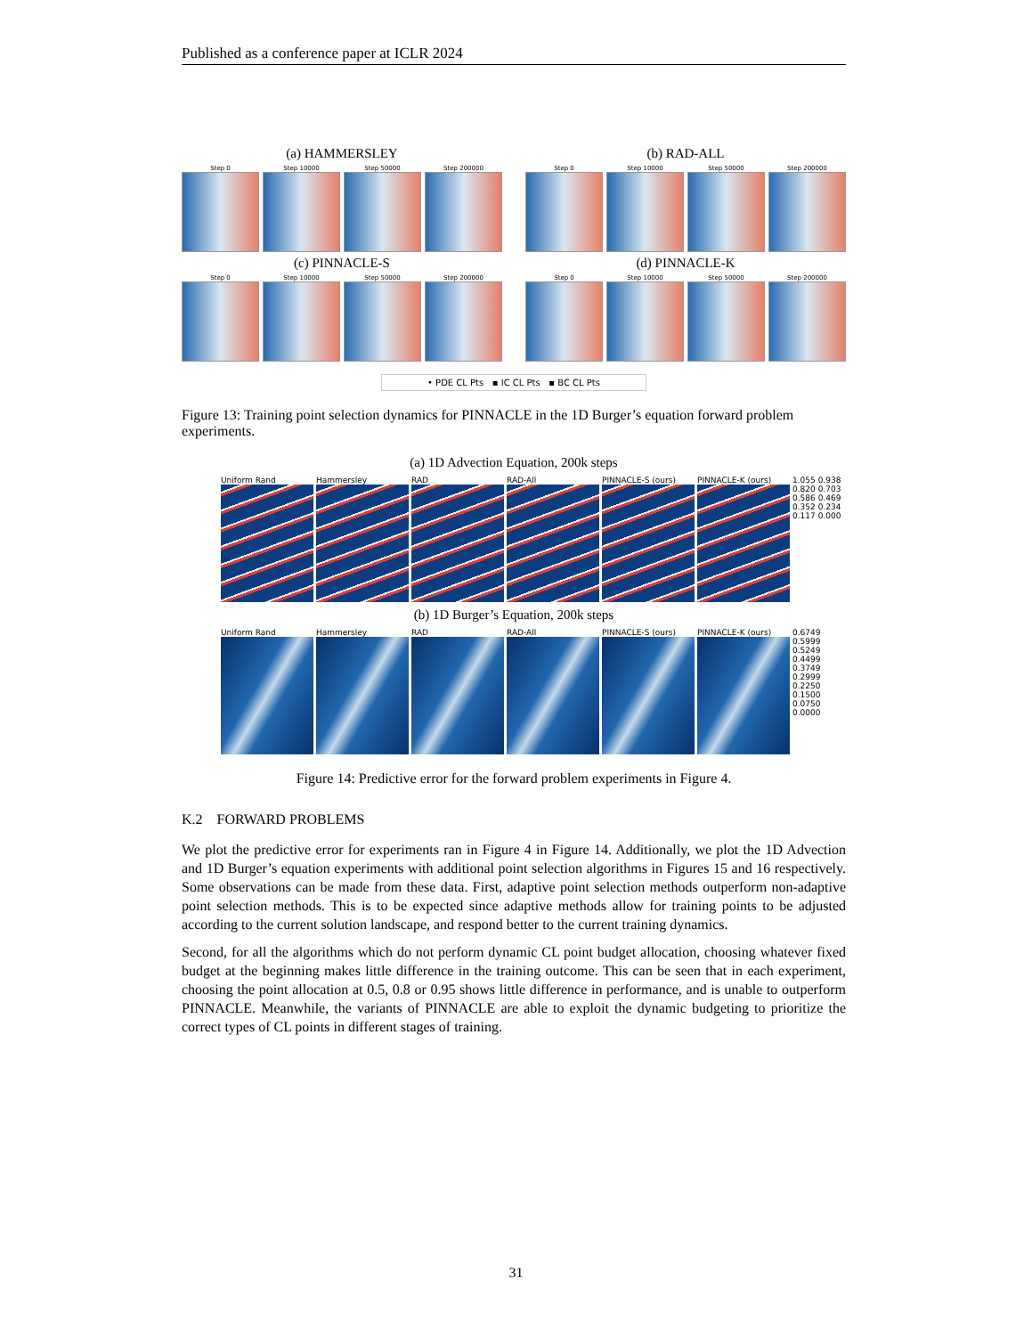Published as a conference paper at ICLR 2024
(a) HAMMERSLEY
Step 0 Step 10000 Step 50000 Step 200000
(b) RAD-ALL
Step 0 Step 10000 Step 50000 Step 200000
(c) PINNACLE-S
Step 0 Step 10000 Step 50000 Step 200000
(d) PINNACLE-K
Step 0 Step 10000 Step 50000 Step 200000
• PDE CL Pts ▪ IC CL Pts ▪ BC CL Pts
Figure 13: Training point selection dynamics for PINNACLE in the 1D Burger’s equation forward problem experiments.
(a) 1D Advection Equation, 200k steps
Uniform Rand Hammersley RAD RAD-All PINNACLE-S (ours) PINNACLE-K (ours) 1.055 0.938 0.820 0.703 0.586 0.469 0.352 0.234 0.117 0.000
(b) 1D Burger’s Equation, 200k steps
Uniform Rand Hammersley RAD RAD-All PINNACLE-S (ours) PINNACLE-K (ours) 0.6749 0.5999 0.5249 0.4499 0.3749 0.2999 0.2250 0.1500 0.0750 0.0000
Figure 14: Predictive error for the forward problem experiments in Figure 4.
K.2 FORWARD PROBLEMS
We plot the predictive error for experiments ran in Figure 4 in Figure 14. Additionally, we plot the 1D Advection and 1D Burger’s equation experiments with additional point selection algorithms in Figures 15 and 16 respectively. Some observations can be made from these data. First, adaptive point selection methods outperform non-adaptive point selection methods. This is to be expected since adaptive methods allow for training points to be adjusted according to the current solution landscape, and respond better to the current training dynamics.
Second, for all the algorithms which do not perform dynamic CL point budget allocation, choosing whatever fixed budget at the beginning makes little difference in the training outcome. This can be seen that in each experiment, choosing the point allocation at 0.5, 0.8 or 0.95 shows little difference in performance, and is unable to outperform PINNACLE. Meanwhile, the variants of PINNACLE are able to exploit the dynamic budgeting to prioritize the correct types of CL points in different stages of training.
31